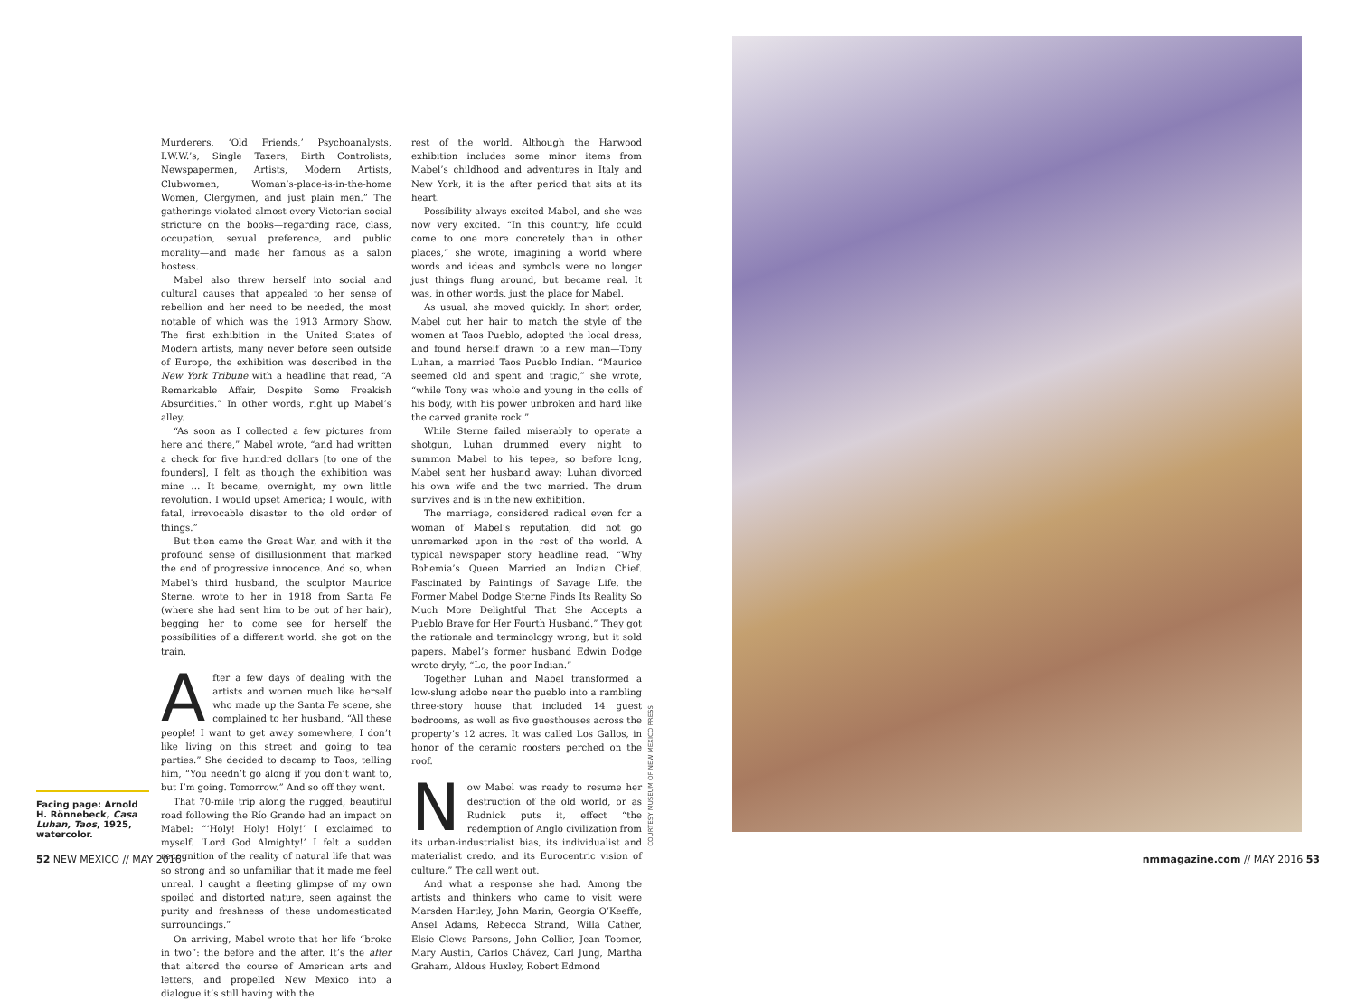Facing page: Arnold H. Rönnebeck, Casa Luhan, Taos, 1925, watercolor.
Murderers, ‘Old Friends,’ Psychoanalysts, I.W.W.’s, Single Taxers, Birth Controlists, Newspapermen, Artists, Modern Artists, Clubwomen, Woman’s-place-is-in-the-home Women, Clergymen, and just plain men.” The gatherings violated almost every Victorian social stricture on the books—regarding race, class, occupation, sexual preference, and public morality—and made her famous as a salon hostess.
Mabel also threw herself into social and cultural causes that appealed to her sense of rebellion and her need to be needed, the most notable of which was the 1913 Armory Show. The first exhibition in the United States of Modern artists, many never before seen outside of Europe, the exhibition was described in the New York Tribune with a headline that read, “A Remarkable Affair, Despite Some Freakish Absurdities.” In other words, right up Mabel’s alley.
“As soon as I collected a few pictures from here and there,” Mabel wrote, “and had written a check for five hundred dollars [to one of the founders], I felt as though the exhibition was mine … It became, overnight, my own little revolution. I would upset America; I would, with fatal, irrevocable disaster to the old order of things.”
But then came the Great War, and with it the profound sense of disillusionment that marked the end of progressive innocence. And so, when Mabel’s third husband, the sculptor Maurice Sterne, wrote to her in 1918 from Santa Fe (where she had sent him to be out of her hair), begging her to come see for herself the possibilities of a different world, she got on the train.
After a few days of dealing with the artists and women much like herself who made up the Santa Fe scene, she complained to her husband, “All these people! I want to get away somewhere, I don’t like living on this street and going to tea parties.” She decided to decamp to Taos, telling him, “You needn’t go along if you don’t want to, but I’m going. Tomorrow.” And so off they went.
That 70-mile trip along the rugged, beautiful road following the Río Grande had an impact on Mabel: “‘Holy! Holy! Holy!’ I exclaimed to myself. ‘Lord God Almighty!’ I felt a sudden recognition of the reality of natural life that was so strong and so unfamiliar that it made me feel unreal. I caught a fleeting glimpse of my own spoiled and distorted nature, seen against the purity and freshness of these undomesticated surroundings.”
On arriving, Mabel wrote that her life “broke in two”: the before and the after. It’s the after that altered the course of American arts and letters, and propelled New Mexico into a dialogue it’s still having with the
rest of the world. Although the Harwood exhibition includes some minor items from Mabel’s childhood and adventures in Italy and New York, it is the after period that sits at its heart.
Possibility always excited Mabel, and she was now very excited. “In this country, life could come to one more concretely than in other places,” she wrote, imagining a world where words and ideas and symbols were no longer just things flung around, but became real. It was, in other words, just the place for Mabel.
As usual, she moved quickly. In short order, Mabel cut her hair to match the style of the women at Taos Pueblo, adopted the local dress, and found herself drawn to a new man—Tony Luhan, a married Taos Pueblo Indian. “Maurice seemed old and spent and tragic,” she wrote, “while Tony was whole and young in the cells of his body, with his power unbroken and hard like the carved granite rock.”
While Sterne failed miserably to operate a shotgun, Luhan drummed every night to summon Mabel to his tepee, so before long, Mabel sent her husband away; Luhan divorced his own wife and the two married. The drum survives and is in the new exhibition.
The marriage, considered radical even for a woman of Mabel’s reputation, did not go unremarked upon in the rest of the world. A typical newspaper story headline read, “Why Bohemia’s Queen Married an Indian Chief. Fascinated by Paintings of Savage Life, the Former Mabel Dodge Sterne Finds Its Reality So Much More Delightful That She Accepts a Pueblo Brave for Her Fourth Husband.” They got the rationale and terminology wrong, but it sold papers. Mabel’s former husband Edwin Dodge wrote dryly, “Lo, the poor Indian.”
Together Luhan and Mabel transformed a low-slung adobe near the pueblo into a rambling three-story house that included 14 guest bedrooms, as well as five guesthouses across the property’s 12 acres. It was called Los Gallos, in honor of the ceramic roosters perched on the roof.
Now Mabel was ready to resume her destruction of the old world, or as Rudnick puts it, effect “the redemption of Anglo civilization from its urban-industrialist bias, its individualist and materialist credo, and its Eurocentric vision of culture.” The call went out.
And what a response she had. Among the artists and thinkers who came to visit were Marsden Hartley, John Marin, Georgia O’Keeffe, Ansel Adams, Rebecca Strand, Willa Cather, Elsie Clews Parsons, John Collier, Jean Toomer, Mary Austin, Carlos Chávez, Carl Jung, Martha Graham, Aldous Huxley, Robert Edmond
COURTESY MUSEUM OF NEW MEXICO PRESS
52 NEW MEXICO // MAY 2016 nmmagazine.com // MAY 2016 53